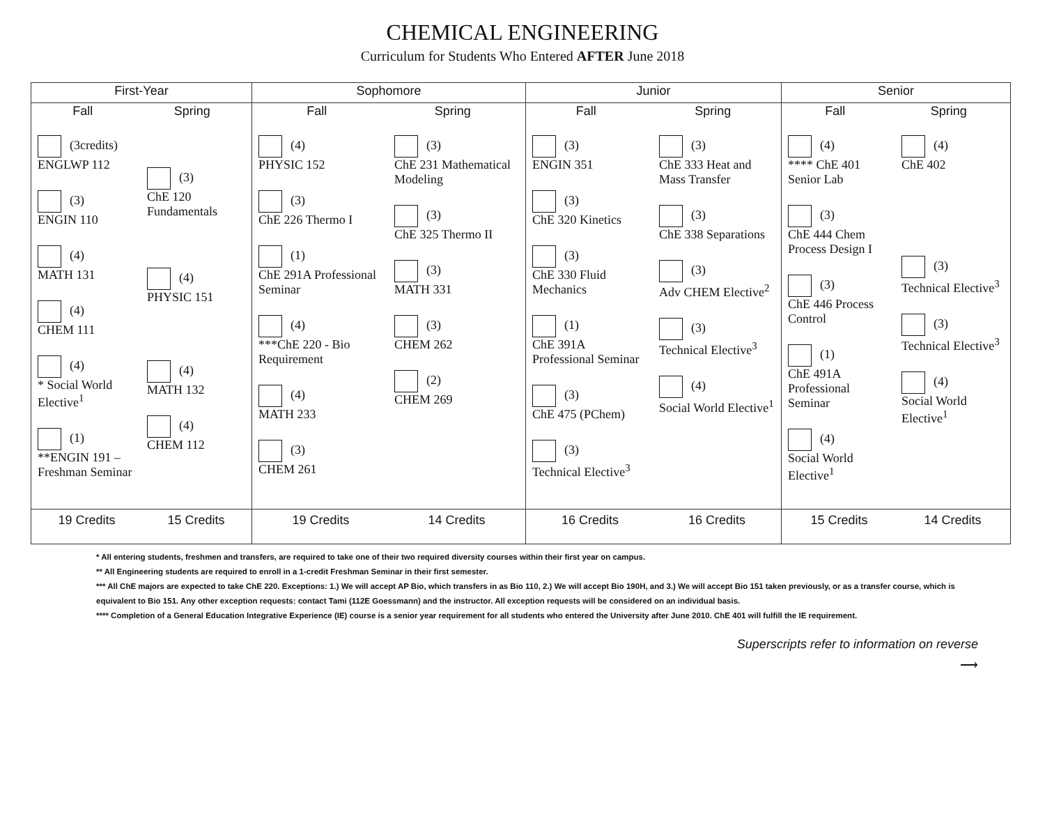CHEMICAL ENGINEERING
Curriculum for Students Who Entered AFTER June 2018
| First-Year | Sophomore | Junior | Senior |
| --- | --- | --- | --- |
| Fall Spring (3credits) ENGLWP 112 (3) ENGIN 110 (4) MATH 131 (4) CHEM 111 (4) * Social World Elective<sup>1</sup> (1) **ENGIN 191 – Freshman Seminar (3) ChE 120 Fundamentals (4) PHYSIC 151 (4) MATH 132 (4) CHEM 112 | Fall Spring (4) PHYSIC 152 (3) ChE 226 Thermo I (1) ChE 291A Professional Seminar (4) ***ChE 220 - Bio Requirement (4) MATH 233 (3) CHEM 261 (3) ChE 231 Mathematical Modeling (3) ChE 325 Thermo II (3) MATH 331 (3) CHEM 262 (2) CHEM 269 | Fall Spring (3) ENGIN 351 (3) ChE 320 Kinetics (3) ChE 330 Fluid Mechanics (1) ChE 391A Professional Seminar (3) ChE 475 (PChem) (3) Technical Elective<sup>3</sup> (3) ChE 333 Heat and Mass Transfer (3) ChE 338 Separations (3) Adv CHEM Elective<sup>2</sup> (3) Technical Elective<sup>3</sup> (4) Social World Elective<sup>1</sup> | Fall Spring (4) **** ChE 401 Senior Lab (3) ChE 444 Chem Process Design I (3) ChE 446 Process Control (1) ChE 491A Professional Seminar (4) Social World Elective<sup>1</sup> (4) ChE 402 (3) Technical Elective<sup>3</sup> (3) Technical Elective<sup>3</sup> (4) Social World Elective<sup>1</sup> |
| 19 Credits 15 Credits | 19 Credits 14 Credits | 16 Credits 16 Credits | 15 Credits 14 Credits |
* All entering students, freshmen and transfers, are required to take one of their two required diversity courses within their first year on campus.
** All Engineering students are required to enroll in a 1-credit Freshman Seminar in their first semester.
*** All ChE majors are expected to take ChE 220. Exceptions: 1.) We will accept AP Bio, which transfers in as Bio 110, 2.) We will accept Bio 190H, and 3.) We will accept Bio 151 taken previously, or as a transfer course, which is equivalent to Bio 151. Any other exception requests: contact Tami (112E Goessmann) and the instructor. All exception requests will be considered on an individual basis.
**** Completion of a General Education Integrative Experience (IE) course is a senior year requirement for all students who entered the University after June 2010. ChE 401 will fulfill the IE requirement.
Superscripts refer to information on reverse
⟶